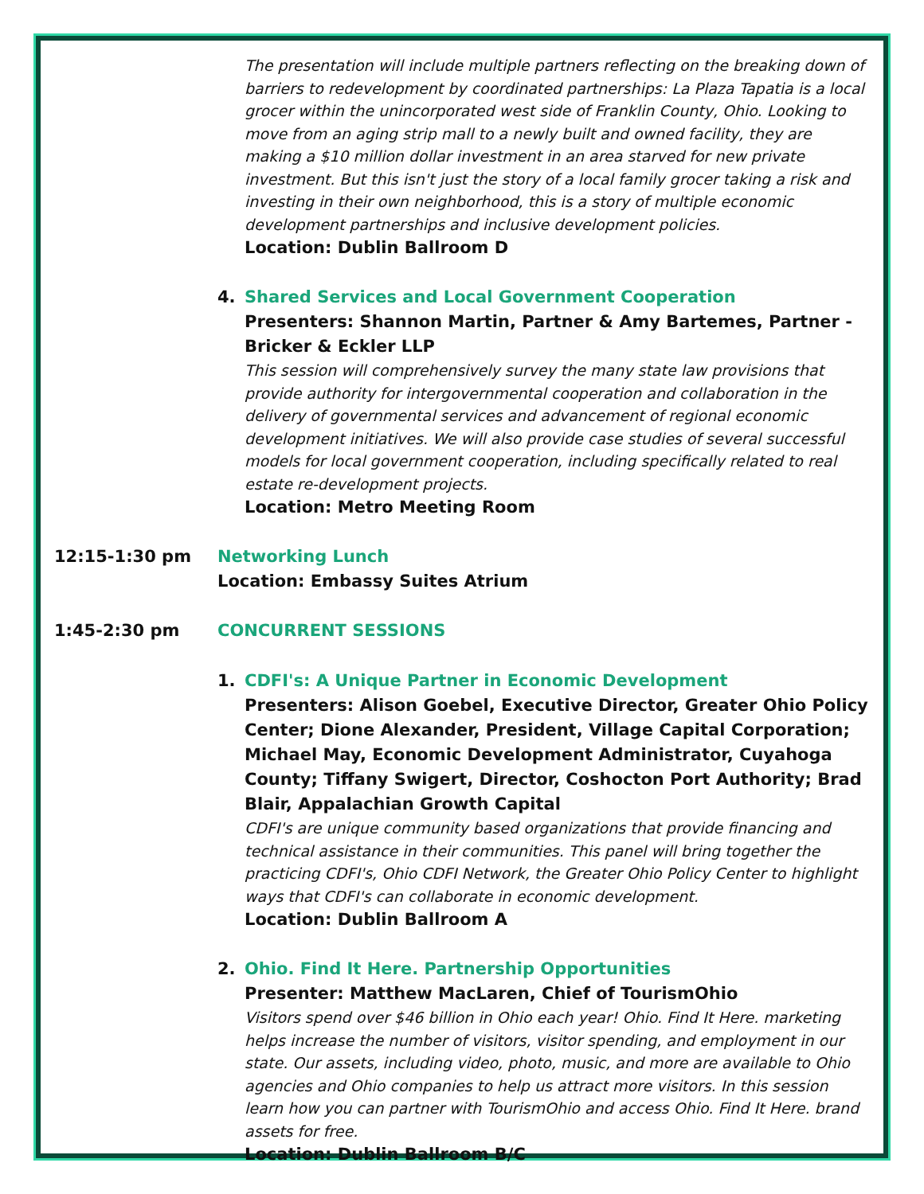The presentation will include multiple partners reflecting on the breaking down of barriers to redevelopment by coordinated partnerships: La Plaza Tapatia is a local grocer within the unincorporated west side of Franklin County, Ohio. Looking to move from an aging strip mall to a newly built and owned facility, they are making a $10 million dollar investment in an area starved for new private investment. But this isn't just the story of a local family grocer taking a risk and investing in their own neighborhood, this is a story of multiple economic development partnerships and inclusive development policies.
Location: Dublin Ballroom D
4. Shared Services and Local Government Cooperation
Presenters: Shannon Martin, Partner & Amy Bartemes, Partner - Bricker & Eckler LLP
This session will comprehensively survey the many state law provisions that provide authority for intergovernmental cooperation and collaboration in the delivery of governmental services and advancement of regional economic development initiatives. We will also provide case studies of several successful models for local government cooperation, including specifically related to real estate re-development projects.
Location: Metro Meeting Room
12:15-1:30 pm Networking Lunch
Location: Embassy Suites Atrium
1:45-2:30 pm CONCURRENT SESSIONS
1. CDFI's: A Unique Partner in Economic Development
Presenters: Alison Goebel, Executive Director, Greater Ohio Policy Center; Dione Alexander, President, Village Capital Corporation; Michael May, Economic Development Administrator, Cuyahoga County; Tiffany Swigert, Director, Coshocton Port Authority; Brad Blair, Appalachian Growth Capital
CDFI's are unique community based organizations that provide financing and technical assistance in their communities. This panel will bring together the practicing CDFI's, Ohio CDFI Network, the Greater Ohio Policy Center to highlight ways that CDFI's can collaborate in economic development.
Location: Dublin Ballroom A
2. Ohio. Find It Here. Partnership Opportunities
Presenter: Matthew MacLaren, Chief of TourismOhio
Visitors spend over $46 billion in Ohio each year! Ohio. Find It Here. marketing helps increase the number of visitors, visitor spending, and employment in our state. Our assets, including video, photo, music, and more are available to Ohio agencies and Ohio companies to help us attract more visitors. In this session learn how you can partner with TourismOhio and access Ohio. Find It Here. brand assets for free.
Location: Dublin Ballroom B/C